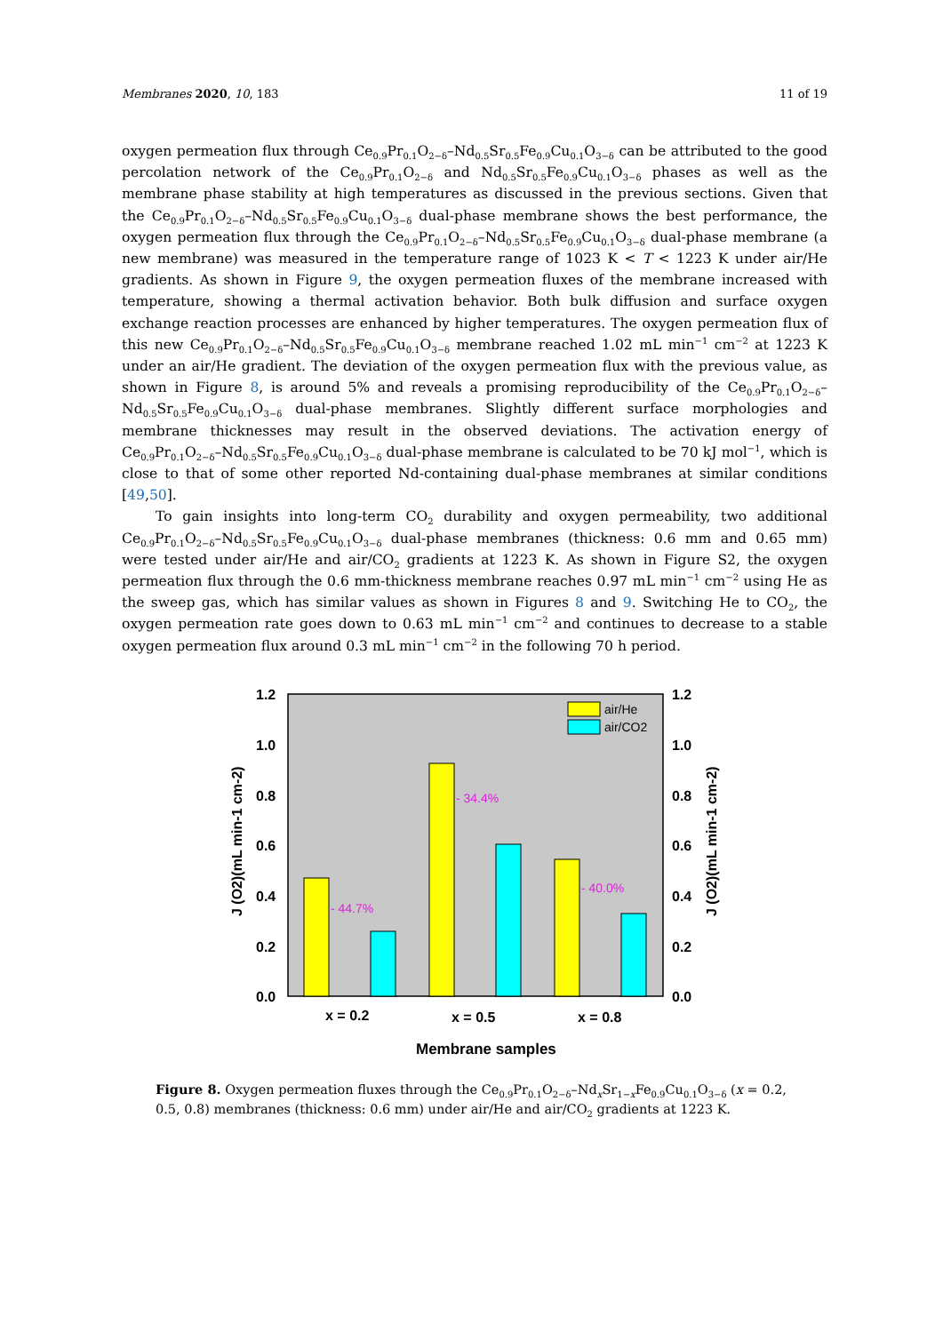Membranes 2020, 10, 183 11 of 19
oxygen permeation flux through Ce<sub>0.9</sub>Pr<sub>0.1</sub>O<sub>2−δ</sub>–Nd<sub>0.5</sub>Sr<sub>0.5</sub>Fe<sub>0.9</sub>Cu<sub>0.1</sub>O<sub>3−δ</sub> can be attributed to the good percolation network of the Ce<sub>0.9</sub>Pr<sub>0.1</sub>O<sub>2−δ</sub> and Nd<sub>0.5</sub>Sr<sub>0.5</sub>Fe<sub>0.9</sub>Cu<sub>0.1</sub>O<sub>3−δ</sub> phases as well as the membrane phase stability at high temperatures as discussed in the previous sections. Given that the Ce<sub>0.9</sub>Pr<sub>0.1</sub>O<sub>2−δ</sub>–Nd<sub>0.5</sub>Sr<sub>0.5</sub>Fe<sub>0.9</sub>Cu<sub>0.1</sub>O<sub>3−δ</sub> dual-phase membrane shows the best performance, the oxygen permeation flux through the Ce<sub>0.9</sub>Pr<sub>0.1</sub>O<sub>2−δ</sub>–Nd<sub>0.5</sub>Sr<sub>0.5</sub>Fe<sub>0.9</sub>Cu<sub>0.1</sub>O<sub>3−δ</sub> dual-phase membrane (a new membrane) was measured in the temperature range of 1023 K < T < 1223 K under air/He gradients. As shown in Figure 9, the oxygen permeation fluxes of the membrane increased with temperature, showing a thermal activation behavior. Both bulk diffusion and surface oxygen exchange reaction processes are enhanced by higher temperatures. The oxygen permeation flux of this new Ce<sub>0.9</sub>Pr<sub>0.1</sub>O<sub>2−δ</sub>–Nd<sub>0.5</sub>Sr<sub>0.5</sub>Fe<sub>0.9</sub>Cu<sub>0.1</sub>O<sub>3−δ</sub> membrane reached 1.02 mL min<sup>−1</sup> cm<sup>−2</sup> at 1223 K under an air/He gradient. The deviation of the oxygen permeation flux with the previous value, as shown in Figure 8, is around 5% and reveals a promising reproducibility of the Ce<sub>0.9</sub>Pr<sub>0.1</sub>O<sub>2−δ</sub>–Nd<sub>0.5</sub>Sr<sub>0.5</sub>Fe<sub>0.9</sub>Cu<sub>0.1</sub>O<sub>3−δ</sub> dual-phase membranes. Slightly different surface morphologies and membrane thicknesses may result in the observed deviations. The activation energy of Ce<sub>0.9</sub>Pr<sub>0.1</sub>O<sub>2−δ</sub>–Nd<sub>0.5</sub>Sr<sub>0.5</sub>Fe<sub>0.9</sub>Cu<sub>0.1</sub>O<sub>3−δ</sub> dual-phase membrane is calculated to be 70 kJ mol<sup>−1</sup>, which is close to that of some other reported Nd-containing dual-phase membranes at similar conditions [49,50].
To gain insights into long-term CO<sub>2</sub> durability and oxygen permeability, two additional Ce<sub>0.9</sub>Pr<sub>0.1</sub>O<sub>2−δ</sub>–Nd<sub>0.5</sub>Sr<sub>0.5</sub>Fe<sub>0.9</sub>Cu<sub>0.1</sub>O<sub>3−δ</sub> dual-phase membranes (thickness: 0.6 mm and 0.65 mm) were tested under air/He and air/CO<sub>2</sub> gradients at 1223 K. As shown in Figure S2, the oxygen permeation flux through the 0.6 mm-thickness membrane reaches 0.97 mL min<sup>−1</sup> cm<sup>−2</sup> using He as the sweep gas, which has similar values as shown in Figures 8 and 9. Switching He to CO<sub>2</sub>, the oxygen permeation rate goes down to 0.63 mL min<sup>−1</sup> cm<sup>−2</sup> and continues to decrease to a stable oxygen permeation flux around 0.3 mL min<sup>−1</sup> cm<sup>−2</sup> in the following 70 h period.
1.2
1.0
0.8
0.6
0.4
0.2
0.0
1.2
1.0
0.8
0.6
0.4
0.2
0.0
- 44.7%
- 34.4%
- 40.0%
air/He
air/CO2
x = 0.2
x = 0.5
x = 0.8
Membrane samples
J (O2)(mL min-1 cm-2)
J (O2)(mL min-1 cm-2)
Figure 8. Oxygen permeation fluxes through the Ce<sub>0.9</sub>Pr<sub>0.1</sub>O<sub>2−δ</sub>–Nd<sub>x</sub>Sr<sub>1−x</sub>Fe<sub>0.9</sub>Cu<sub>0.1</sub>O<sub>3−δ</sub> (x = 0.2, 0.5, 0.8) membranes (thickness: 0.6 mm) under air/He and air/CO<sub>2</sub> gradients at 1223 K.